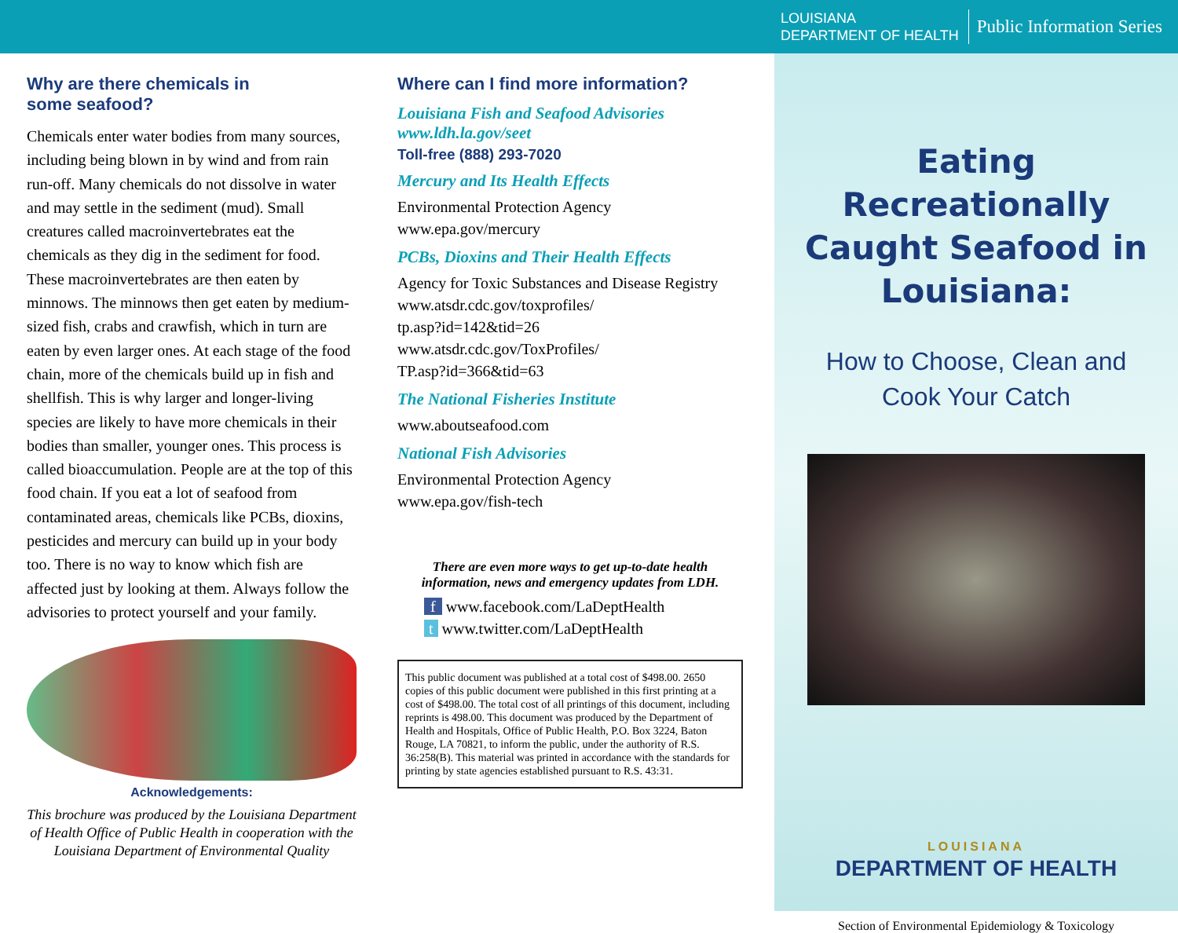LOUISIANA
DEPARTMENT OF HEALTH
Public Information Series
Why are there chemicals in
some seafood?
Chemicals enter water bodies from many sources, including being blown in by wind and from rain run-off. Many chemicals do not dissolve in water and may settle in the sediment (mud). Small creatures called macroinvertebrates eat the chemicals as they dig in the sediment for food. These macroinvertebrates are then eaten by minnows. The minnows then get eaten by medium-sized fish, crabs and crawfish, which in turn are eaten by even larger ones. At each stage of the food chain, more of the chemicals build up in fish and shellfish. This is why larger and longer-living species are likely to have more chemicals in their bodies than smaller, younger ones. This process is called bioaccumulation. People are at the top of this food chain. If you eat a lot of seafood from contaminated areas, chemicals like PCBs, dioxins, pesticides and mercury can build up in your body too. There is no way to know which fish are affected just by looking at them. Always follow the advisories to protect yourself and your family.
Acknowledgements:
This brochure was produced by the Louisiana Department of Health Office of Public Health in cooperation with the Louisiana Department of Environmental Quality
Where can I find more information?
Louisiana Fish and Seafood Advisories
www.ldh.la.gov/seet
Toll-free (888) 293-7020
Mercury and Its Health Effects
Environmental Protection Agency
www.epa.gov/mercury
PCBs, Dioxins and Their Health Effects
Agency for Toxic Substances and Disease Registry
www.atsdr.cdc.gov/toxprofiles/
tp.asp?id=142&tid=26
www.atsdr.cdc.gov/ToxProfiles/
TP.asp?id=366&tid=63
The National Fisheries Institute
www.aboutseafood.com
National Fish Advisories
Environmental Protection Agency
www.epa.gov/fish-tech
There are even more ways to get up-to-date health information, news and emergency updates from LDH.
f www.facebook.com/LaDeptHealth
t www.twitter.com/LaDeptHealth
This public document was published at a total cost of $498.00. 2650 copies of this public document were published in this first printing at a cost of $498.00. The total cost of all printings of this document, including reprints is 498.00. This document was produced by the Department of Health and Hospitals, Office of Public Health, P.O. Box 3224, Baton Rouge, LA 70821, to inform the public, under the authority of R.S. 36:258(B). This material was printed in accordance with the standards for printing by state agencies established pursuant to R.S. 43:31.
Eating Recreationally Caught Seafood in Louisiana:
How to Choose, Clean and
Cook Your Catch
LOUISIANA
DEPARTMENT OF HEALTH
Section of Environmental Epidemiology & Toxicology